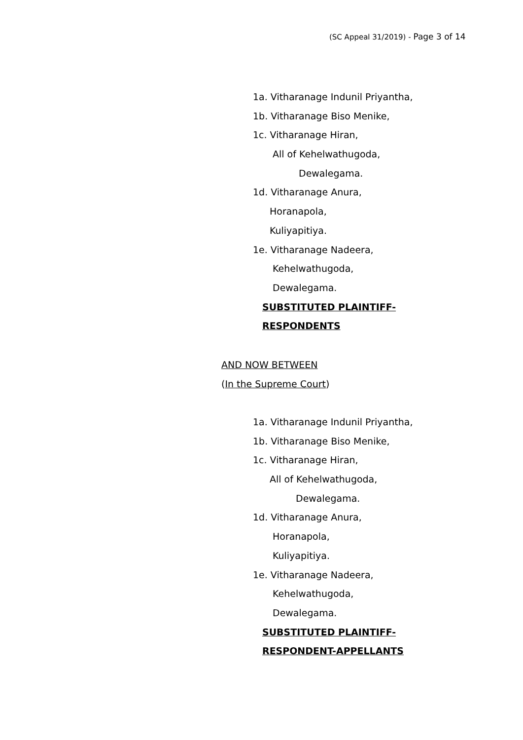(SC Appeal 31/2019) - Page 3 of 14
1a. Vitharanage Indunil Priyantha,
1b. Vitharanage Biso Menike,
1c. Vitharanage Hiran,
All of Kehelwathugoda,
Dewalegama.
1d. Vitharanage Anura,
Horanapola,
Kuliyapitiya.
1e. Vitharanage Nadeera,
Kehelwathugoda,
Dewalegama.
SUBSTITUTED PLAINTIFF-
RESPONDENTS
AND NOW BETWEEN
(In the Supreme Court)
1a. Vitharanage Indunil Priyantha,
1b. Vitharanage Biso Menike,
1c. Vitharanage Hiran,
All of Kehelwathugoda,
Dewalegama.
1d. Vitharanage Anura,
Horanapola,
Kuliyapitiya.
1e. Vitharanage Nadeera,
Kehelwathugoda,
Dewalegama.
SUBSTITUTED PLAINTIFF-
RESPONDENT-APPELLANTS